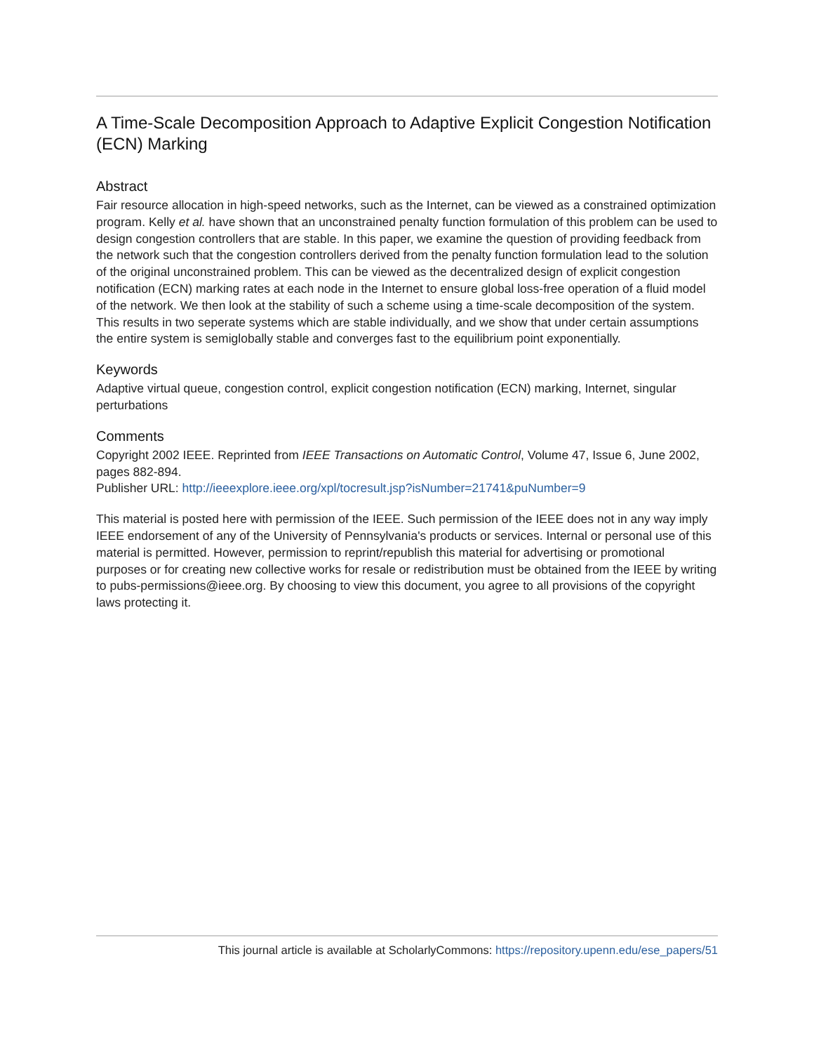A Time-Scale Decomposition Approach to Adaptive Explicit Congestion Notification (ECN) Marking
Abstract
Fair resource allocation in high-speed networks, such as the Internet, can be viewed as a constrained optimization program. Kelly et al. have shown that an unconstrained penalty function formulation of this problem can be used to design congestion controllers that are stable. In this paper, we examine the question of providing feedback from the network such that the congestion controllers derived from the penalty function formulation lead to the solution of the original unconstrained problem. This can be viewed as the decentralized design of explicit congestion notification (ECN) marking rates at each node in the Internet to ensure global loss-free operation of a fluid model of the network. We then look at the stability of such a scheme using a time-scale decomposition of the system. This results in two seperate systems which are stable individually, and we show that under certain assumptions the entire system is semiglobally stable and converges fast to the equilibrium point exponentially.
Keywords
Adaptive virtual queue, congestion control, explicit congestion notification (ECN) marking, Internet, singular perturbations
Comments
Copyright 2002 IEEE. Reprinted from IEEE Transactions on Automatic Control, Volume 47, Issue 6, June 2002, pages 882-894.
Publisher URL: http://ieeexplore.ieee.org/xpl/tocresult.jsp?isNumber=21741&puNumber=9
This material is posted here with permission of the IEEE. Such permission of the IEEE does not in any way imply IEEE endorsement of any of the University of Pennsylvania's products or services. Internal or personal use of this material is permitted. However, permission to reprint/republish this material for advertising or promotional purposes or for creating new collective works for resale or redistribution must be obtained from the IEEE by writing to pubs-permissions@ieee.org. By choosing to view this document, you agree to all provisions of the copyright laws protecting it.
This journal article is available at ScholarlyCommons: https://repository.upenn.edu/ese_papers/51